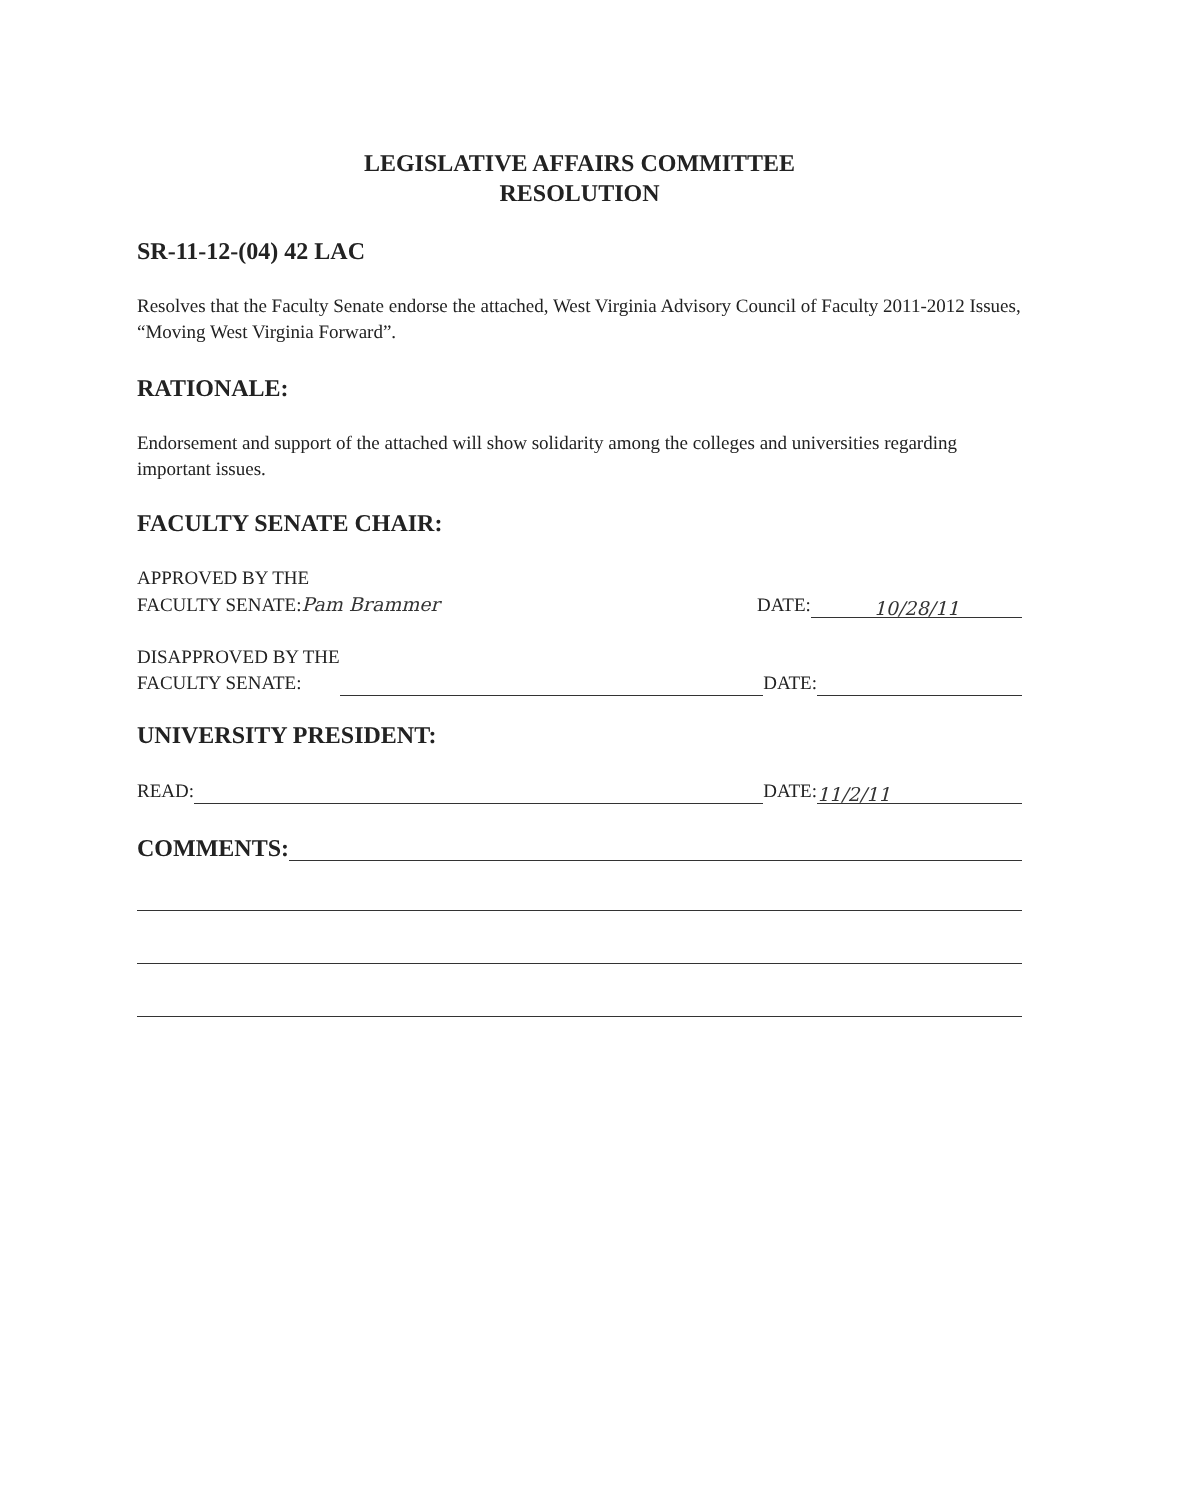LEGISLATIVE AFFAIRS COMMITTEE
RESOLUTION
SR-11-12-(04) 42 LAC
Resolves that the Faculty Senate endorse the attached, West Virginia Advisory Council of Faculty 2011-2012 Issues, “Moving West Virginia Forward”.
RATIONALE:
Endorsement and support of the attached will show solidarity among the colleges and universities regarding important issues.
FACULTY SENATE CHAIR:
APPROVED BY THE
FACULTY SENATE:Pam Brammer
DATE:
10/28/11
DISAPPROVED BY THE
FACULTY SENATE:
DATE:
UNIVERSITY PRESIDENT:
READ:
DATE:
11/2/11
COMMENTS: